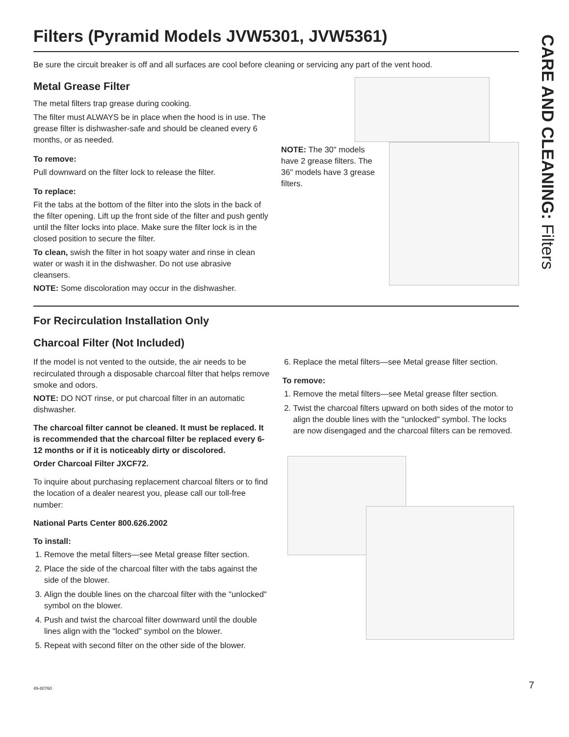CARE AND CLEANING: Filters
Filters (Pyramid Models JVW5301, JVW5361)
Be sure the circuit breaker is off and all surfaces are cool before cleaning or servicing any part of the vent hood.
Metal Grease Filter
The metal filters trap grease during cooking.
The filter must ALWAYS be in place when the hood is in use. The grease filter is dishwasher-safe and should be cleaned every 6 months, or as needed.
To remove:
Pull downward on the filter lock to release the filter.
To replace:
Fit the tabs at the bottom of the filter into the slots in the back of the filter opening. Lift up the front side of the filter and push gently until the filter locks into place. Make sure the filter lock is in the closed position to secure the filter.
To clean, swish the filter in hot soapy water and rinse in clean water or wash it in the dishwasher. Do not use abrasive cleansers.
NOTE: Some discoloration may occur in the dishwasher.
NOTE: The 30" models have 2 grease filters. The 36" models have 3 grease filters.
For Recirculation Installation Only
Charcoal Filter (Not Included)
If the model is not vented to the outside, the air needs to be recirculated through a disposable charcoal filter that helps remove smoke and odors.
NOTE: DO NOT rinse, or put charcoal filter in an automatic dishwasher.
The charcoal filter cannot be cleaned. It must be replaced. It is recommended that the charcoal filter be replaced every 6-12 months or if it is noticeably dirty or discolored.
Order Charcoal Filter JXCF72.
To inquire about purchasing replacement charcoal filters or to find the location of a dealer nearest you, please call our toll-free number:
National Parts Center 800.626.2002
To install:
1. Remove the metal filters—see Metal grease filter section.
2. Place the side of the charcoal filter with the tabs against the side of the blower.
3. Align the double lines on the charcoal filter with the "unlocked" symbol on the blower.
4. Push and twist the charcoal filter downward until the double lines align with the "locked" symbol on the blower.
5. Repeat with second filter on the other side of the blower.
6. Replace the metal filters—see Metal grease filter section.
To remove:
1. Remove the metal filters—see Metal grease filter section.
2. Twist the charcoal filters upward on both sides of the motor to align the double lines with the "unlocked" symbol. The locks are now disengaged and the charcoal filters can be removed.
49-80760 7